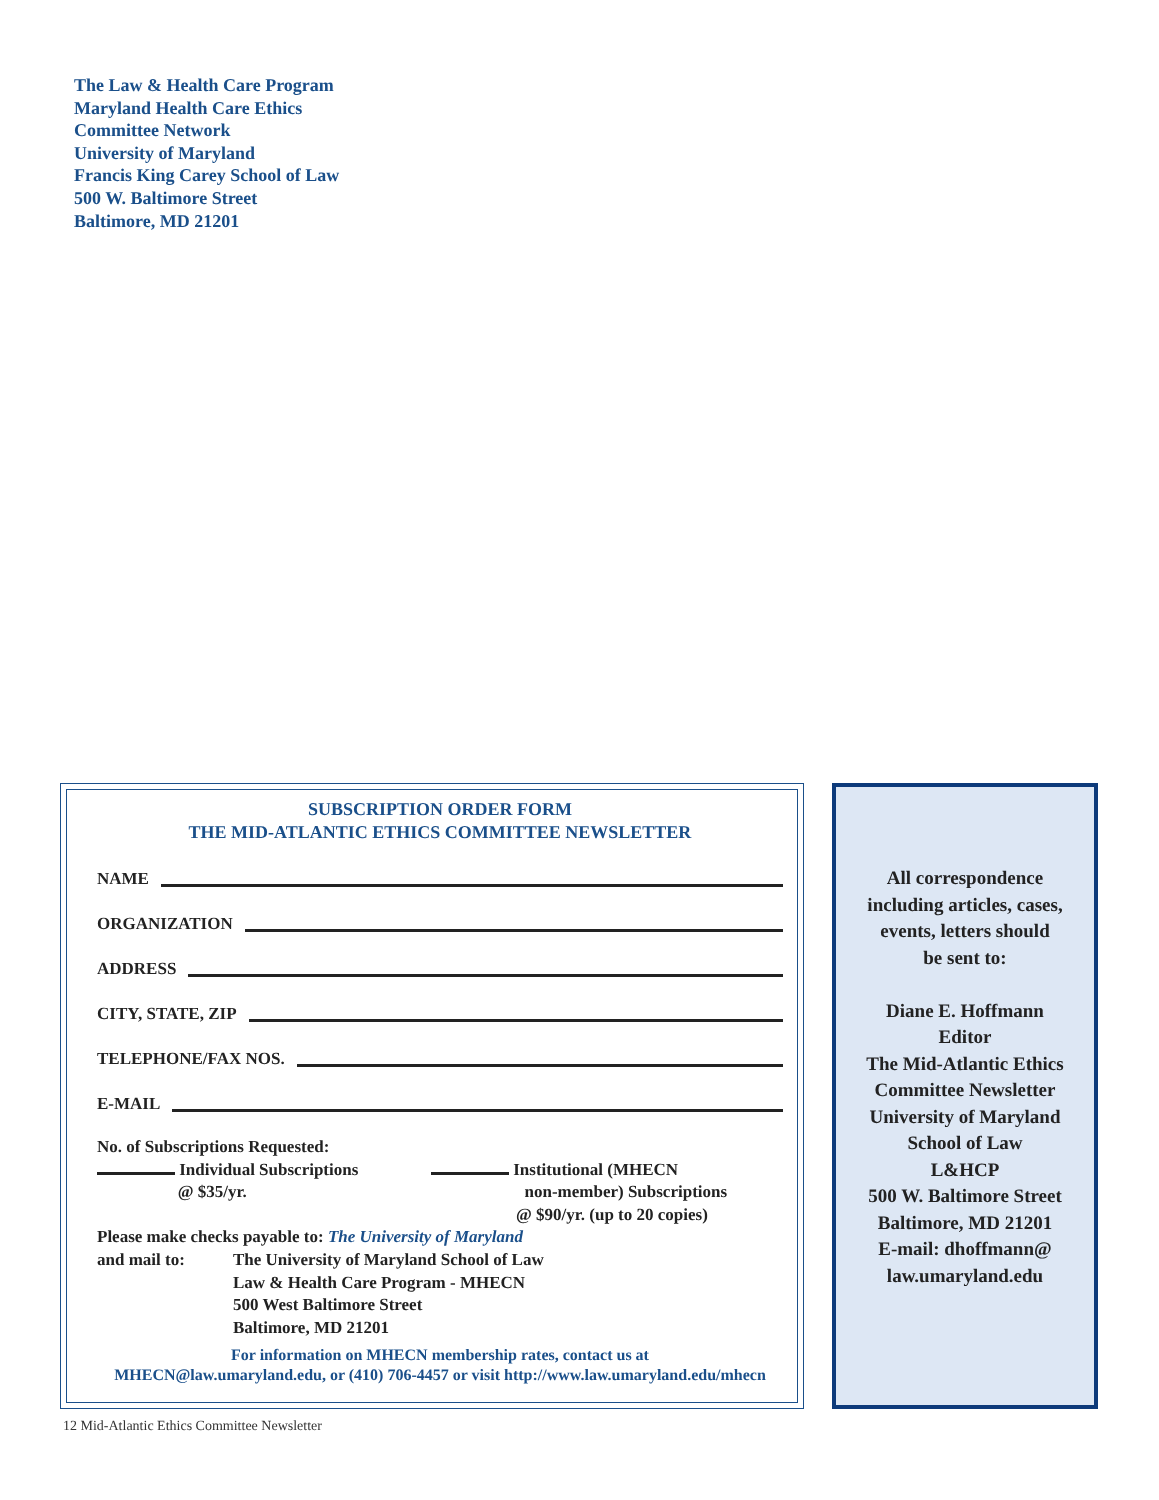The Law & Health Care Program
Maryland Health Care Ethics
Committee Network
University of Maryland
Francis King Carey School of Law
500 W. Baltimore Street
Baltimore, MD 21201
SUBSCRIPTION ORDER FORM
THE MID-ATLANTIC ETHICS COMMITTEE NEWSLETTER
NAME
ORGANIZATION
ADDRESS
CITY, STATE, ZIP
TELEPHONE/FAX NOS.
E-MAIL
No. of Subscriptions Requested:
Individual Subscriptions
@ $35/yr.
Institutional (MHECN
non-member) Subscriptions
@ $90/yr. (up to 20 copies)
Please make checks payable to: The University of Maryland
and mail to: The University of Maryland School of Law
Law & Health Care Program - MHECN
500 West Baltimore Street
Baltimore, MD 21201
For information on MHECN membership rates, contact us at
MHECN@law.umaryland.edu, or (410) 706-4457 or visit http://www.law.umaryland.edu/mhecn
All correspondence
including articles, cases,
events, letters should
be sent to:
Diane E. Hoffmann
Editor
The Mid-Atlantic Ethics
Committee Newsletter
University of Maryland
School of Law
L&HCP
500 W. Baltimore Street
Baltimore, MD 21201
E-mail: dhoffmann@
law.umaryland.edu
12 Mid-Atlantic Ethics Committee Newsletter